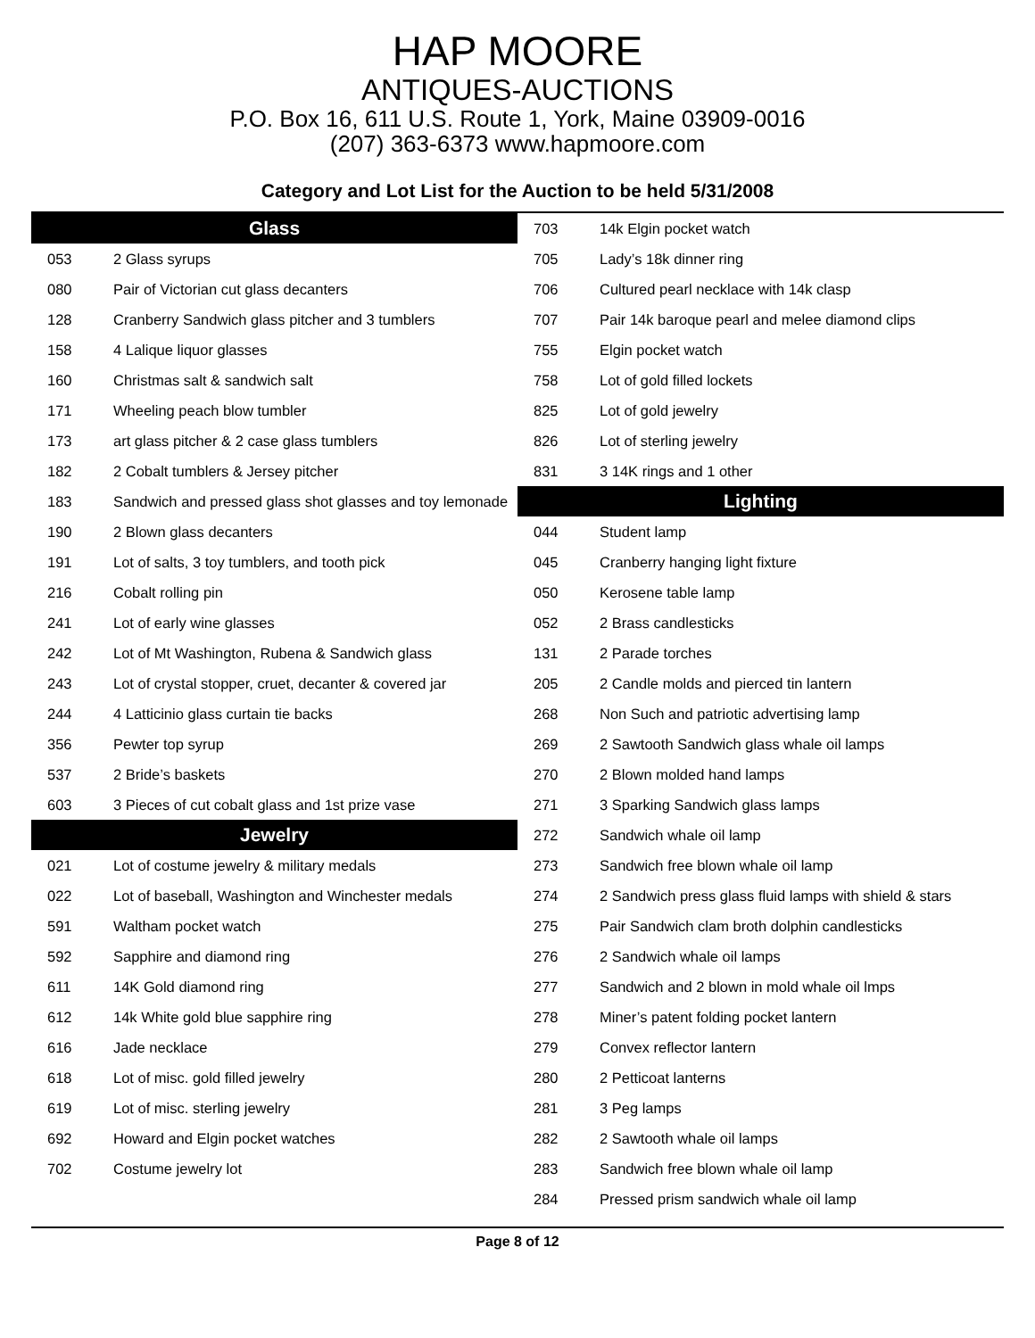HAP MOORE
ANTIQUES-AUCTIONS
P.O. Box 16, 611 U.S. Route 1, York, Maine 03909-0016
(207) 363-6373 www.hapmoore.com
Category and Lot List for the Auction to be held 5/31/2008
| Glass | |
| --- | --- |
| 053 | 2 Glass syrups |
| 080 | Pair of Victorian cut glass decanters |
| 128 | Cranberry Sandwich glass pitcher and 3 tumblers |
| 158 | 4 Lalique liquor glasses |
| 160 | Christmas salt & sandwich salt |
| 171 | Wheeling peach blow tumbler |
| 173 | art glass pitcher & 2 case glass tumblers |
| 182 | 2 Cobalt tumblers & Jersey pitcher |
| 183 | Sandwich and pressed glass shot glasses and toy lemonade |
| 190 | 2 Blown glass decanters |
| 191 | Lot of salts, 3 toy tumblers, and tooth pick |
| 216 | Cobalt rolling pin |
| 241 | Lot of early wine glasses |
| 242 | Lot of Mt Washington, Rubena & Sandwich glass |
| 243 | Lot of crystal stopper, cruet, decanter & covered jar |
| 244 | 4 Latticinio glass curtain tie backs |
| 356 | Pewter top syrup |
| 537 | 2 Bride’s baskets |
| 603 | 3 Pieces of cut cobalt glass and 1st prize vase |
| Jewelry | |
| 021 | Lot of costume jewelry & military medals |
| 022 | Lot of baseball, Washington and Winchester medals |
| 591 | Waltham pocket watch |
| 592 | Sapphire and diamond ring |
| 611 | 14K Gold diamond ring |
| 612 | 14k White gold blue sapphire ring |
| 616 | Jade necklace |
| 618 | Lot of misc. gold filled jewelry |
| 619 | Lot of misc. sterling jewelry |
| 692 | Howard and Elgin pocket watches |
| 702 | Costume jewelry lot |
| 703 | 14k Elgin pocket watch |
| 705 | Lady’s 18k dinner ring |
| 706 | Cultured pearl necklace with 14k clasp |
| 707 | Pair 14k baroque pearl and melee diamond clips |
| 755 | Elgin pocket watch |
| 758 | Lot of gold filled lockets |
| 825 | Lot of gold jewelry |
| 826 | Lot of sterling jewelry |
| 831 | 3 14K rings and 1 other |
| Lighting | |
| 044 | Student lamp |
| 045 | Cranberry hanging light fixture |
| 050 | Kerosene table lamp |
| 052 | 2 Brass candlesticks |
| 131 | 2 Parade torches |
| 205 | 2 Candle molds and pierced tin lantern |
| 268 | Non Such and patriotic advertising lamp |
| 269 | 2 Sawtooth Sandwich glass whale oil lamps |
| 270 | 2 Blown molded hand lamps |
| 271 | 3 Sparking Sandwich glass lamps |
| 272 | Sandwich whale oil lamp |
| 273 | Sandwich free blown whale oil lamp |
| 274 | 2 Sandwich press glass fluid lamps with shield & stars |
| 275 | Pair Sandwich clam broth dolphin candlesticks |
| 276 | 2 Sandwich whale oil lamps |
| 277 | Sandwich and 2 blown in mold whale oil lmps |
| 278 | Miner’s patent folding pocket lantern |
| 279 | Convex reflector lantern |
| 280 | 2 Petticoat lanterns |
| 281 | 3 Peg lamps |
| 282 | 2 Sawtooth whale oil lamps |
| 283 | Sandwich free blown whale oil lamp |
| 284 | Pressed prism sandwich whale oil lamp |
Page 8 of 12